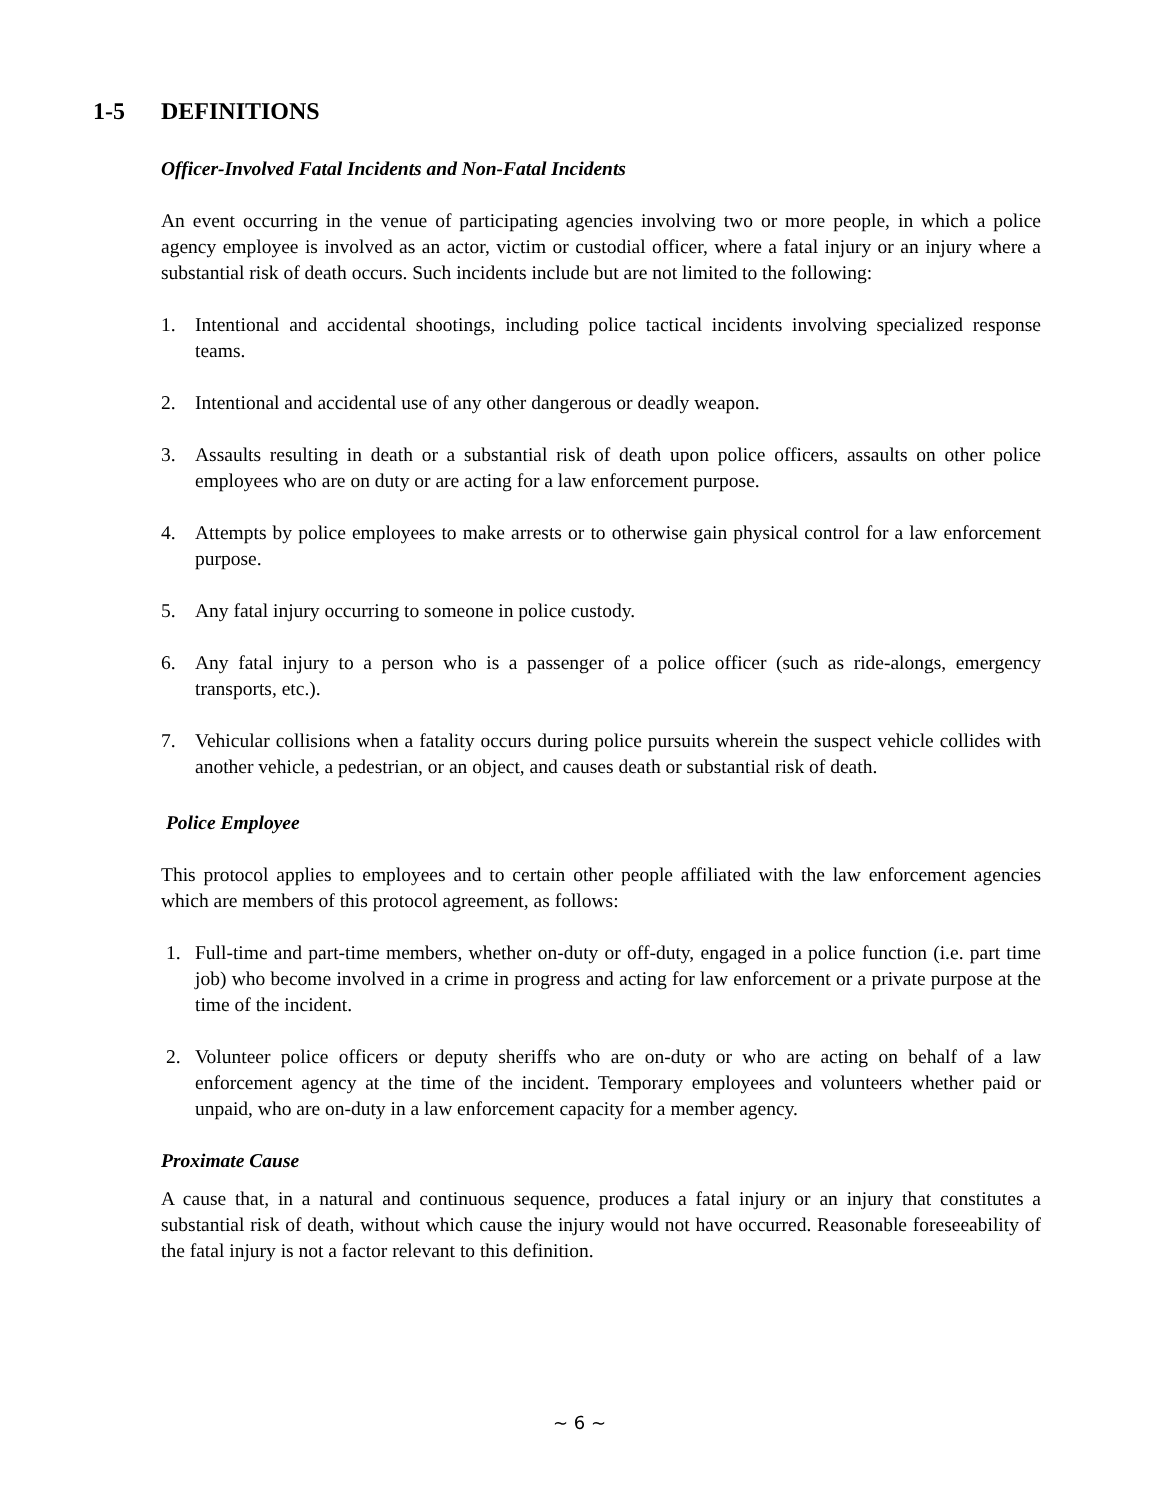1-5 DEFINITIONS
Officer-Involved Fatal Incidents and Non-Fatal Incidents
An event occurring in the venue of participating agencies involving two or more people, in which a police agency employee is involved as an actor, victim or custodial officer, where a fatal injury or an injury where a substantial risk of death occurs. Such incidents include but are not limited to the following:
1. Intentional and accidental shootings, including police tactical incidents involving specialized response teams.
2. Intentional and accidental use of any other dangerous or deadly weapon.
3. Assaults resulting in death or a substantial risk of death upon police officers, assaults on other police employees who are on duty or are acting for a law enforcement purpose.
4. Attempts by police employees to make arrests or to otherwise gain physical control for a law enforcement purpose.
5. Any fatal injury occurring to someone in police custody.
6. Any fatal injury to a person who is a passenger of a police officer (such as ride-alongs, emergency transports, etc.).
7. Vehicular collisions when a fatality occurs during police pursuits wherein the suspect vehicle collides with another vehicle, a pedestrian, or an object, and causes death or substantial risk of death.
Police Employee
This protocol applies to employees and to certain other people affiliated with the law enforcement agencies which are members of this protocol agreement, as follows:
1. Full-time and part-time members, whether on-duty or off-duty, engaged in a police function (i.e. part time job) who become involved in a crime in progress and acting for law enforcement or a private purpose at the time of the incident.
2. Volunteer police officers or deputy sheriffs who are on-duty or who are acting on behalf of a law enforcement agency at the time of the incident. Temporary employees and volunteers whether paid or unpaid, who are on-duty in a law enforcement capacity for a member agency.
Proximate Cause
A cause that, in a natural and continuous sequence, produces a fatal injury or an injury that constitutes a substantial risk of death, without which cause the injury would not have occurred. Reasonable foreseeability of the fatal injury is not a factor relevant to this definition.
~ 6 ~